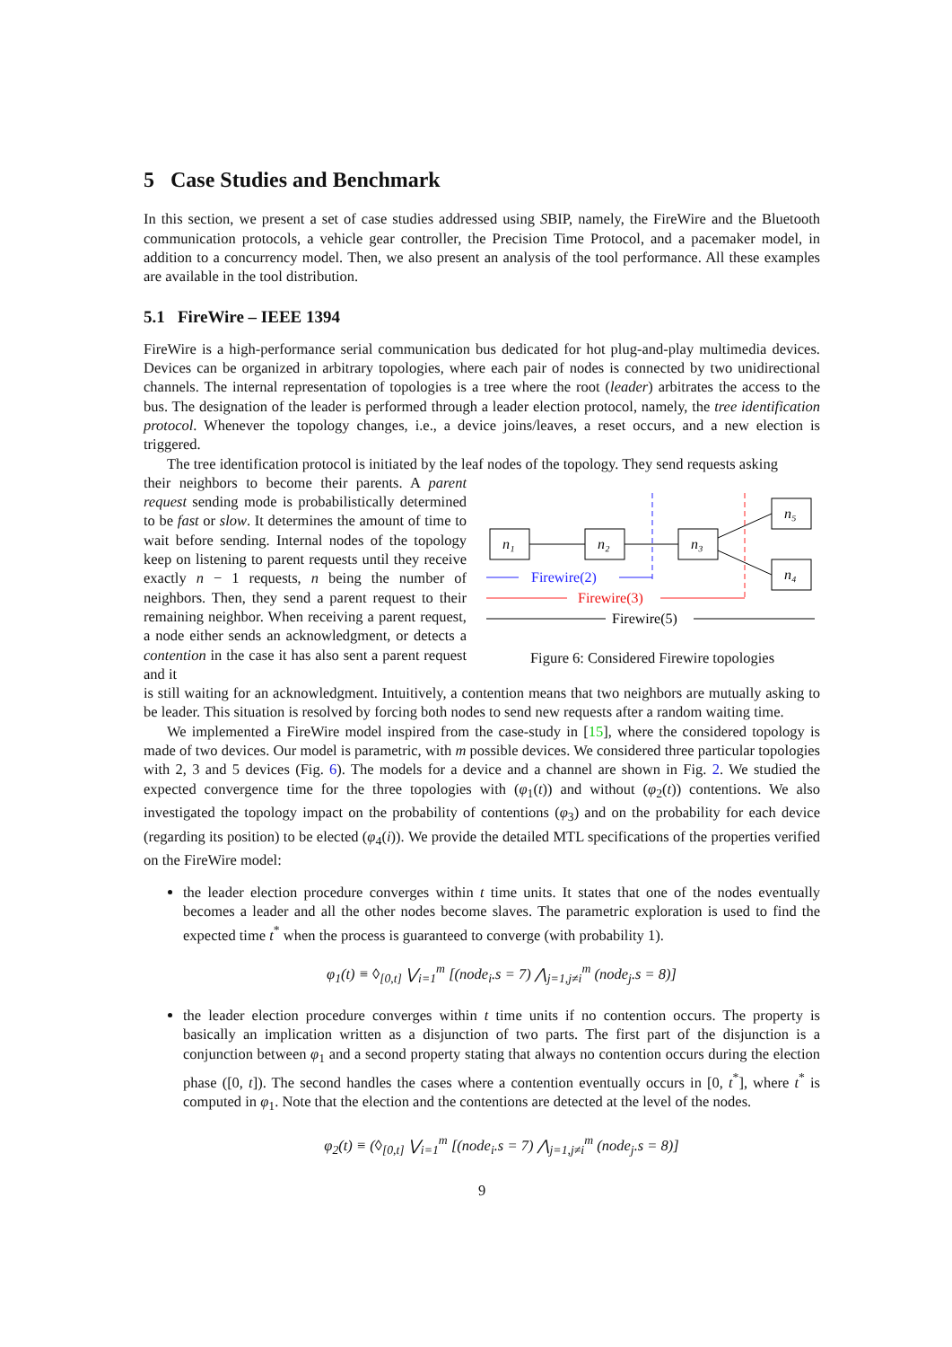5 Case Studies and Benchmark
In this section, we present a set of case studies addressed using SBIP, namely, the FireWire and the Bluetooth communication protocols, a vehicle gear controller, the Precision Time Protocol, and a pacemaker model, in addition to a concurrency model. Then, we also present an analysis of the tool performance. All these examples are available in the tool distribution.
5.1 FireWire – IEEE 1394
FireWire is a high-performance serial communication bus dedicated for hot plug-and-play multimedia devices. Devices can be organized in arbitrary topologies, where each pair of nodes is connected by two unidirectional channels. The internal representation of topologies is a tree where the root (leader) arbitrates the access to the bus. The designation of the leader is performed through a leader election protocol, namely, the tree identification protocol. Whenever the topology changes, i.e., a device joins/leaves, a reset occurs, and a new election is triggered.
The tree identification protocol is initiated by the leaf nodes of the topology. They send requests asking
their neighbors to become their parents. A parent request sending mode is probabilistically determined to be fast or slow. It determines the amount of time to wait before sending. Internal nodes of the topology keep on listening to parent requests until they receive exactly n − 1 requests, n being the number of neighbors. Then, they send a parent request to their remaining neighbor. When receiving a parent request, a node either sends an acknowledgment, or detects a contention in the case it has also sent a parent request and it
n₁
n₂
n₃
n₅
n₄
Firewire(2)
Firewire(3)
Firewire(5)
Figure 6: Considered Firewire topologies
is still waiting for an acknowledgment. Intuitively, a contention means that two neighbors are mutually asking to be leader. This situation is resolved by forcing both nodes to send new requests after a random waiting time.
We implemented a FireWire model inspired from the case-study in [15], where the considered topology is made of two devices. Our model is parametric, with m possible devices. We considered three particular topologies with 2, 3 and 5 devices (Fig. 6). The models for a device and a channel are shown in Fig. 2. We studied the expected convergence time for the three topologies with (φ<sub>1</sub>(t)) and without (φ<sub>2</sub>(t)) contentions. We also investigated the topology impact on the probability of contentions (φ<sub>3</sub>) and on the probability for each device (regarding its position) to be elected (φ<sub>4</sub>(i)). We provide the detailed MTL specifications of the properties verified on the FireWire model:
the leader election procedure converges within t time units. It states that one of the nodes eventually becomes a leader and all the other nodes become slaves. The parametric exploration is used to find the expected time t<sup>*</sup> when the process is guaranteed to converge (with probability 1).
φ<sub>1</sub>(t) ≡ ◊<sub>[0,t]</sub> ⋁<sub>i=1</sub><sup>m</sup> [(node<sub>i</sub>.s = 7) ⋀<sub>j=1,j≠i</sub><sup>m</sup> (node<sub>j</sub>.s = 8)]
the leader election procedure converges within t time units if no contention occurs. The property is basically an implication written as a disjunction of two parts. The first part of the disjunction is a conjunction between φ<sub>1</sub> and a second property stating that always no contention occurs during the election phase ([0, t]). The second handles the cases where a contention eventually occurs in [0, t<sup>*</sup>], where t<sup>*</sup> is computed in φ<sub>1</sub>. Note that the election and the contentions are detected at the level of the nodes.
φ<sub>2</sub>(t) ≡ (◊<sub>[0,t]</sub> ⋁<sub>i=1</sub><sup>m</sup> [(node<sub>i</sub>.s = 7) ⋀<sub>j=1,j≠i</sub><sup>m</sup> (node<sub>j</sub>.s = 8)]
9